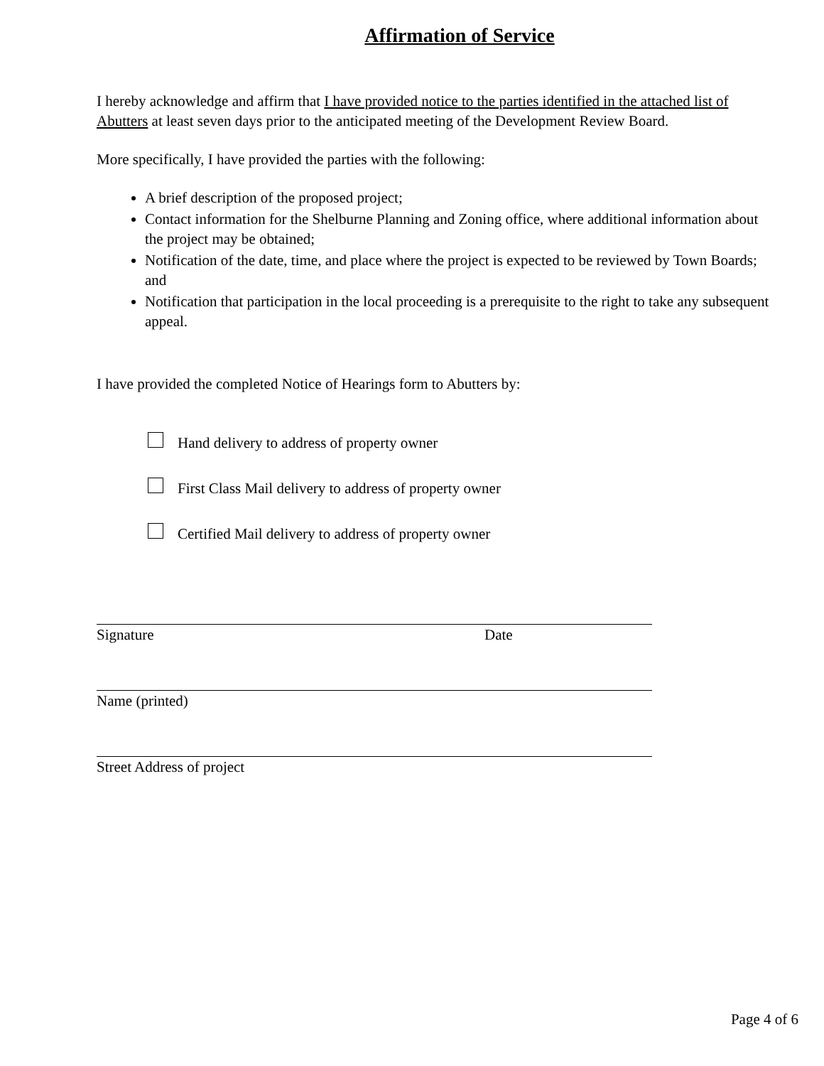Affirmation of Service
I hereby acknowledge and affirm that I have provided notice to the parties identified in the attached list of Abutters at least seven days prior to the anticipated meeting of the Development Review Board.
More specifically, I have provided the parties with the following:
A brief description of the proposed project;
Contact information for the Shelburne Planning and Zoning office, where additional information about the project may be obtained;
Notification of the date, time, and place where the project is expected to be reviewed by Town Boards; and
Notification that participation in the local proceeding is a prerequisite to the right to take any subsequent appeal.
I have provided the completed Notice of Hearings form to Abutters by:
Hand delivery to address of property owner
First Class Mail delivery to address of property owner
Certified Mail delivery to address of property owner
Signature Date
Name (printed)
Street Address of project
Page 4 of 6